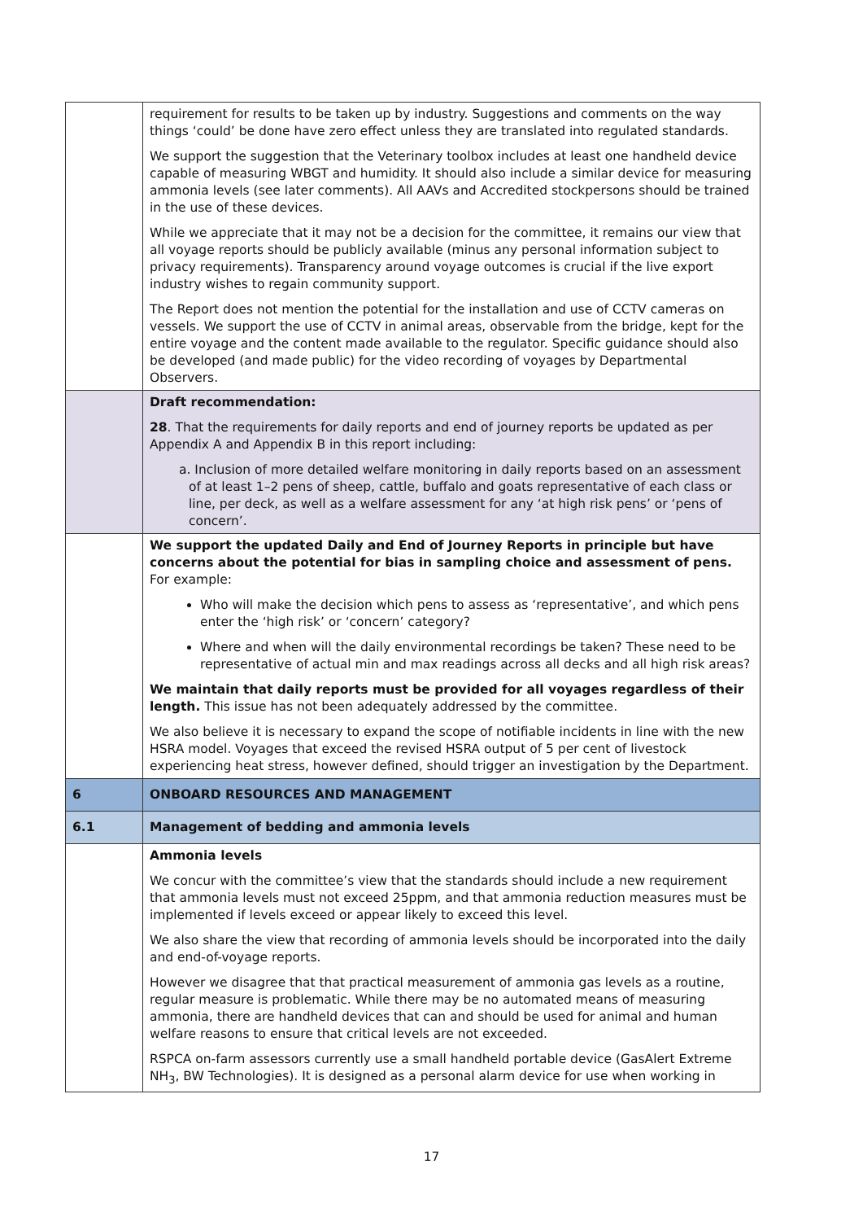| | requirement for results to be taken up by industry. Suggestions and comments on the way things ‘could’ be done have zero effect unless they are translated into regulated standards. We support the suggestion that the Veterinary toolbox includes at least one handheld device capable of measuring WBGT and humidity. It should also include a similar device for measuring ammonia levels (see later comments). All AAVs and Accredited stockpersons should be trained in the use of these devices. While we appreciate that it may not be a decision for the committee, it remains our view that all voyage reports should be publicly available (minus any personal information subject to privacy requirements). Transparency around voyage outcomes is crucial if the live export industry wishes to regain community support. The Report does not mention the potential for the installation and use of CCTV cameras on vessels. We support the use of CCTV in animal areas, observable from the bridge, kept for the entire voyage and the content made available to the regulator. Specific guidance should also be developed (and made public) for the video recording of voyages by Departmental Observers. |
| | Draft recommendation: 28 . That the requirements for daily reports and end of journey reports be updated as per Appendix A and Appendix B in this report including: a. Inclusion of more detailed welfare monitoring in daily reports based on an assessment of at least 1–2 pens of sheep, cattle, buffalo and goats representative of each class or line, per deck, as well as a welfare assessment for any ‘at high risk pens’ or ‘pens of concern’. |
| | We support the updated Daily and End of Journey Reports in principle but have concerns about the potential for bias in sampling choice and assessment of pens. For example: Who will make the decision which pens to assess as ‘representative’, and which pens enter the ‘high risk’ or ‘concern’ category? Where and when will the daily environmental recordings be taken? These need to be representative of actual min and max readings across all decks and all high risk areas? We maintain that daily reports must be provided for all voyages regardless of their length. This issue has not been adequately addressed by the committee. We also believe it is necessary to expand the scope of notifiable incidents in line with the new HSRA model. Voyages that exceed the revised HSRA output of 5 per cent of livestock experiencing heat stress, however defined, should trigger an investigation by the Department. |
| 6 | ONBOARD RESOURCES AND MANAGEMENT |
| 6.1 | Management of bedding and ammonia levels |
| | Ammonia levels We concur with the committee’s view that the standards should include a new requirement that ammonia levels must not exceed 25ppm, and that ammonia reduction measures must be implemented if levels exceed or appear likely to exceed this level. We also share the view that recording of ammonia levels should be incorporated into the daily and end-of-voyage reports. However we disagree that that practical measurement of ammonia gas levels as a routine, regular measure is problematic. While there may be no automated means of measuring ammonia, there are handheld devices that can and should be used for animal and human welfare reasons to ensure that critical levels are not exceeded. RSPCA on-farm assessors currently use a small handheld portable device (GasAlert Extreme NH<sub>3</sub>, BW Technologies). It is designed as a personal alarm device for use when working in |
17